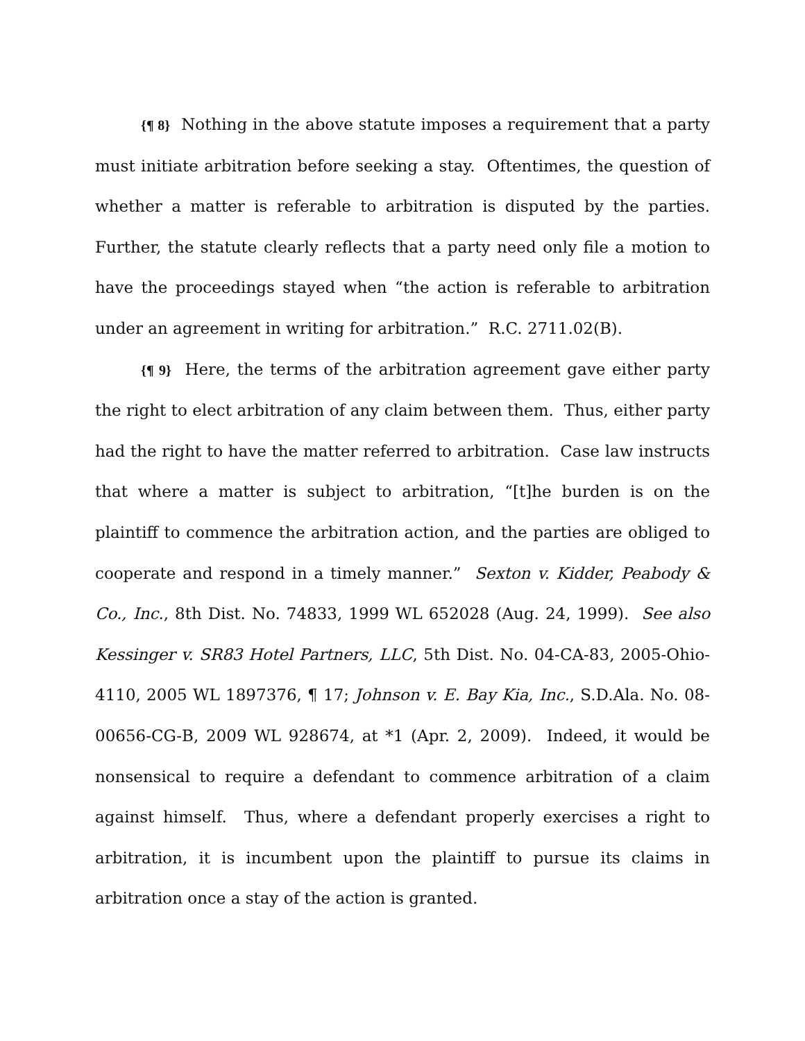{¶ 8} Nothing in the above statute imposes a requirement that a party must initiate arbitration before seeking a stay. Oftentimes, the question of whether a matter is referable to arbitration is disputed by the parties. Further, the statute clearly reflects that a party need only file a motion to have the proceedings stayed when “the action is referable to arbitration under an agreement in writing for arbitration.” R.C. 2711.02(B).
{¶ 9} Here, the terms of the arbitration agreement gave either party the right to elect arbitration of any claim between them. Thus, either party had the right to have the matter referred to arbitration. Case law instructs that where a matter is subject to arbitration, “[t]he burden is on the plaintiff to commence the arbitration action, and the parties are obliged to cooperate and respond in a timely manner.” Sexton v. Kidder, Peabody & Co., Inc., 8th Dist. No. 74833, 1999 WL 652028 (Aug. 24, 1999). See also Kessinger v. SR83 Hotel Partners, LLC, 5th Dist. No. 04-CA-83, 2005-Ohio-4110, 2005 WL 1897376, ¶ 17; Johnson v. E. Bay Kia, Inc., S.D.Ala. No. 08-00656-CG-B, 2009 WL 928674, at *1 (Apr. 2, 2009). Indeed, it would be nonsensical to require a defendant to commence arbitration of a claim against himself. Thus, where a defendant properly exercises a right to arbitration, it is incumbent upon the plaintiff to pursue its claims in arbitration once a stay of the action is granted.